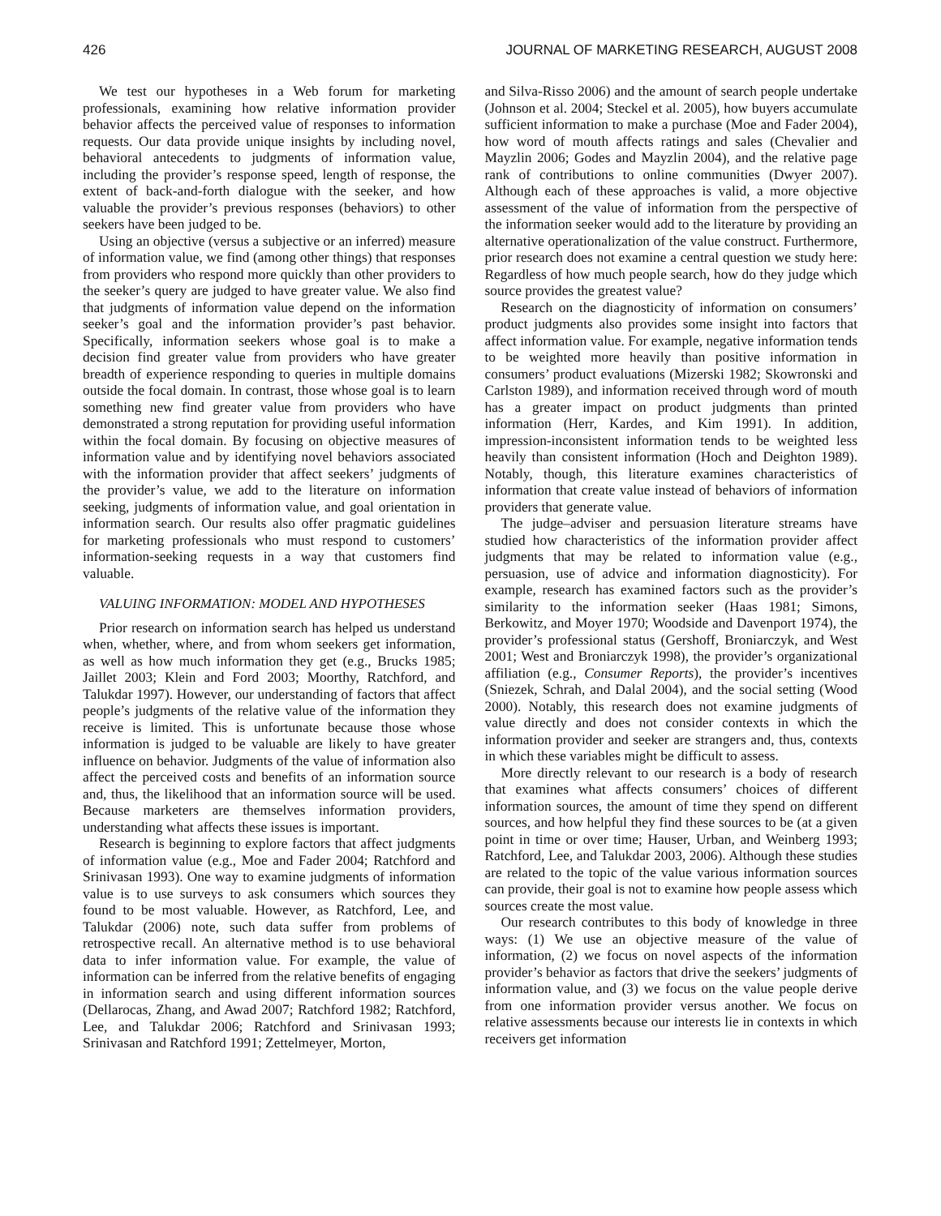426 JOURNAL OF MARKETING RESEARCH, AUGUST 2008
We test our hypotheses in a Web forum for marketing professionals, examining how relative information provider behavior affects the perceived value of responses to information requests. Our data provide unique insights by including novel, behavioral antecedents to judgments of information value, including the provider’s response speed, length of response, the extent of back-and-forth dialogue with the seeker, and how valuable the provider’s previous responses (behaviors) to other seekers have been judged to be.
Using an objective (versus a subjective or an inferred) measure of information value, we find (among other things) that responses from providers who respond more quickly than other providers to the seeker’s query are judged to have greater value. We also find that judgments of information value depend on the information seeker’s goal and the information provider’s past behavior. Specifically, information seekers whose goal is to make a decision find greater value from providers who have greater breadth of experience responding to queries in multiple domains outside the focal domain. In contrast, those whose goal is to learn something new find greater value from providers who have demonstrated a strong reputation for providing useful information within the focal domain. By focusing on objective measures of information value and by identifying novel behaviors associated with the information provider that affect seekers’ judgments of the provider’s value, we add to the literature on information seeking, judgments of information value, and goal orientation in information search. Our results also offer pragmatic guidelines for marketing professionals who must respond to customers’ information-seeking requests in a way that customers find valuable.
VALUING INFORMATION: MODEL AND HYPOTHESES
Prior research on information search has helped us understand when, whether, where, and from whom seekers get information, as well as how much information they get (e.g., Brucks 1985; Jaillet 2003; Klein and Ford 2003; Moorthy, Ratchford, and Talukdar 1997). However, our understanding of factors that affect people’s judgments of the relative value of the information they receive is limited. This is unfortunate because those whose information is judged to be valuable are likely to have greater influence on behavior. Judgments of the value of information also affect the perceived costs and benefits of an information source and, thus, the likelihood that an information source will be used. Because marketers are themselves information providers, understanding what affects these issues is important.
Research is beginning to explore factors that affect judgments of information value (e.g., Moe and Fader 2004; Ratchford and Srinivasan 1993). One way to examine judgments of information value is to use surveys to ask consumers which sources they found to be most valuable. However, as Ratchford, Lee, and Talukdar (2006) note, such data suffer from problems of retrospective recall. An alternative method is to use behavioral data to infer information value. For example, the value of information can be inferred from the relative benefits of engaging in information search and using different information sources (Dellarocas, Zhang, and Awad 2007; Ratchford 1982; Ratchford, Lee, and Talukdar 2006; Ratchford and Srinivasan 1993; Srinivasan and Ratchford 1991; Zettelmeyer, Morton,
and Silva-Risso 2006) and the amount of search people undertake (Johnson et al. 2004; Steckel et al. 2005), how buyers accumulate sufficient information to make a purchase (Moe and Fader 2004), how word of mouth affects ratings and sales (Chevalier and Mayzlin 2006; Godes and Mayzlin 2004), and the relative page rank of contributions to online communities (Dwyer 2007). Although each of these approaches is valid, a more objective assessment of the value of information from the perspective of the information seeker would add to the literature by providing an alternative operationalization of the value construct. Furthermore, prior research does not examine a central question we study here: Regardless of how much people search, how do they judge which source provides the greatest value?
Research on the diagnosticity of information on consumers’ product judgments also provides some insight into factors that affect information value. For example, negative information tends to be weighted more heavily than positive information in consumers’ product evaluations (Mizerski 1982; Skowronski and Carlston 1989), and information received through word of mouth has a greater impact on product judgments than printed information (Herr, Kardes, and Kim 1991). In addition, impression-inconsistent information tends to be weighted less heavily than consistent information (Hoch and Deighton 1989). Notably, though, this literature examines characteristics of information that create value instead of behaviors of information providers that generate value.
The judge–adviser and persuasion literature streams have studied how characteristics of the information provider affect judgments that may be related to information value (e.g., persuasion, use of advice and information diagnosticity). For example, research has examined factors such as the provider’s similarity to the information seeker (Haas 1981; Simons, Berkowitz, and Moyer 1970; Woodside and Davenport 1974), the provider’s professional status (Gershoff, Broniarczyk, and West 2001; West and Broniarczyk 1998), the provider’s organizational affiliation (e.g., Consumer Reports), the provider’s incentives (Sniezek, Schrah, and Dalal 2004), and the social setting (Wood 2000). Notably, this research does not examine judgments of value directly and does not consider contexts in which the information provider and seeker are strangers and, thus, contexts in which these variables might be difficult to assess.
More directly relevant to our research is a body of research that examines what affects consumers’ choices of different information sources, the amount of time they spend on different sources, and how helpful they find these sources to be (at a given point in time or over time; Hauser, Urban, and Weinberg 1993; Ratchford, Lee, and Talukdar 2003, 2006). Although these studies are related to the topic of the value various information sources can provide, their goal is not to examine how people assess which sources create the most value.
Our research contributes to this body of knowledge in three ways: (1) We use an objective measure of the value of information, (2) we focus on novel aspects of the information provider’s behavior as factors that drive the seekers’ judgments of information value, and (3) we focus on the value people derive from one information provider versus another. We focus on relative assessments because our interests lie in contexts in which receivers get information